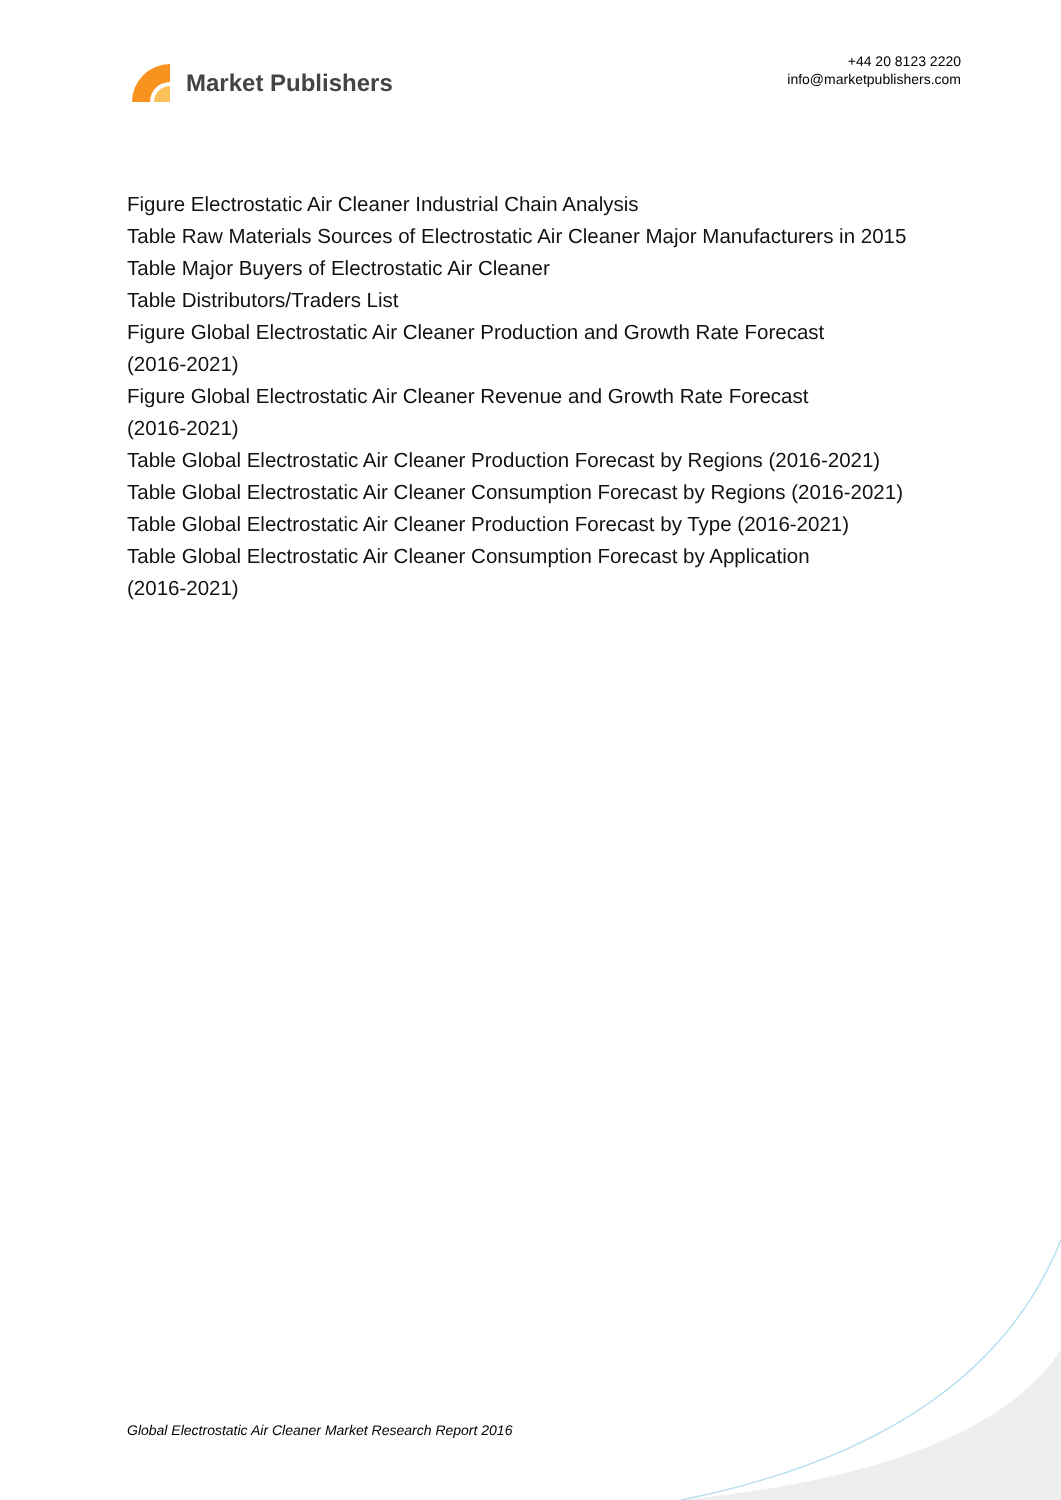Market Publishers
+44 20 8123 2220
info@marketpublishers.com
Figure Electrostatic Air Cleaner Industrial Chain Analysis
Table Raw Materials Sources of Electrostatic Air Cleaner Major Manufacturers in 2015
Table Major Buyers of Electrostatic Air Cleaner
Table Distributors/Traders List
Figure Global Electrostatic Air Cleaner Production and Growth Rate Forecast
(2016-2021)
Figure Global Electrostatic Air Cleaner Revenue and Growth Rate Forecast
(2016-2021)
Table Global Electrostatic Air Cleaner Production Forecast by Regions (2016-2021)
Table Global Electrostatic Air Cleaner Consumption Forecast by Regions (2016-2021)
Table Global Electrostatic Air Cleaner Production Forecast by Type (2016-2021)
Table Global Electrostatic Air Cleaner Consumption Forecast by Application
(2016-2021)
Global Electrostatic Air Cleaner Market Research Report 2016